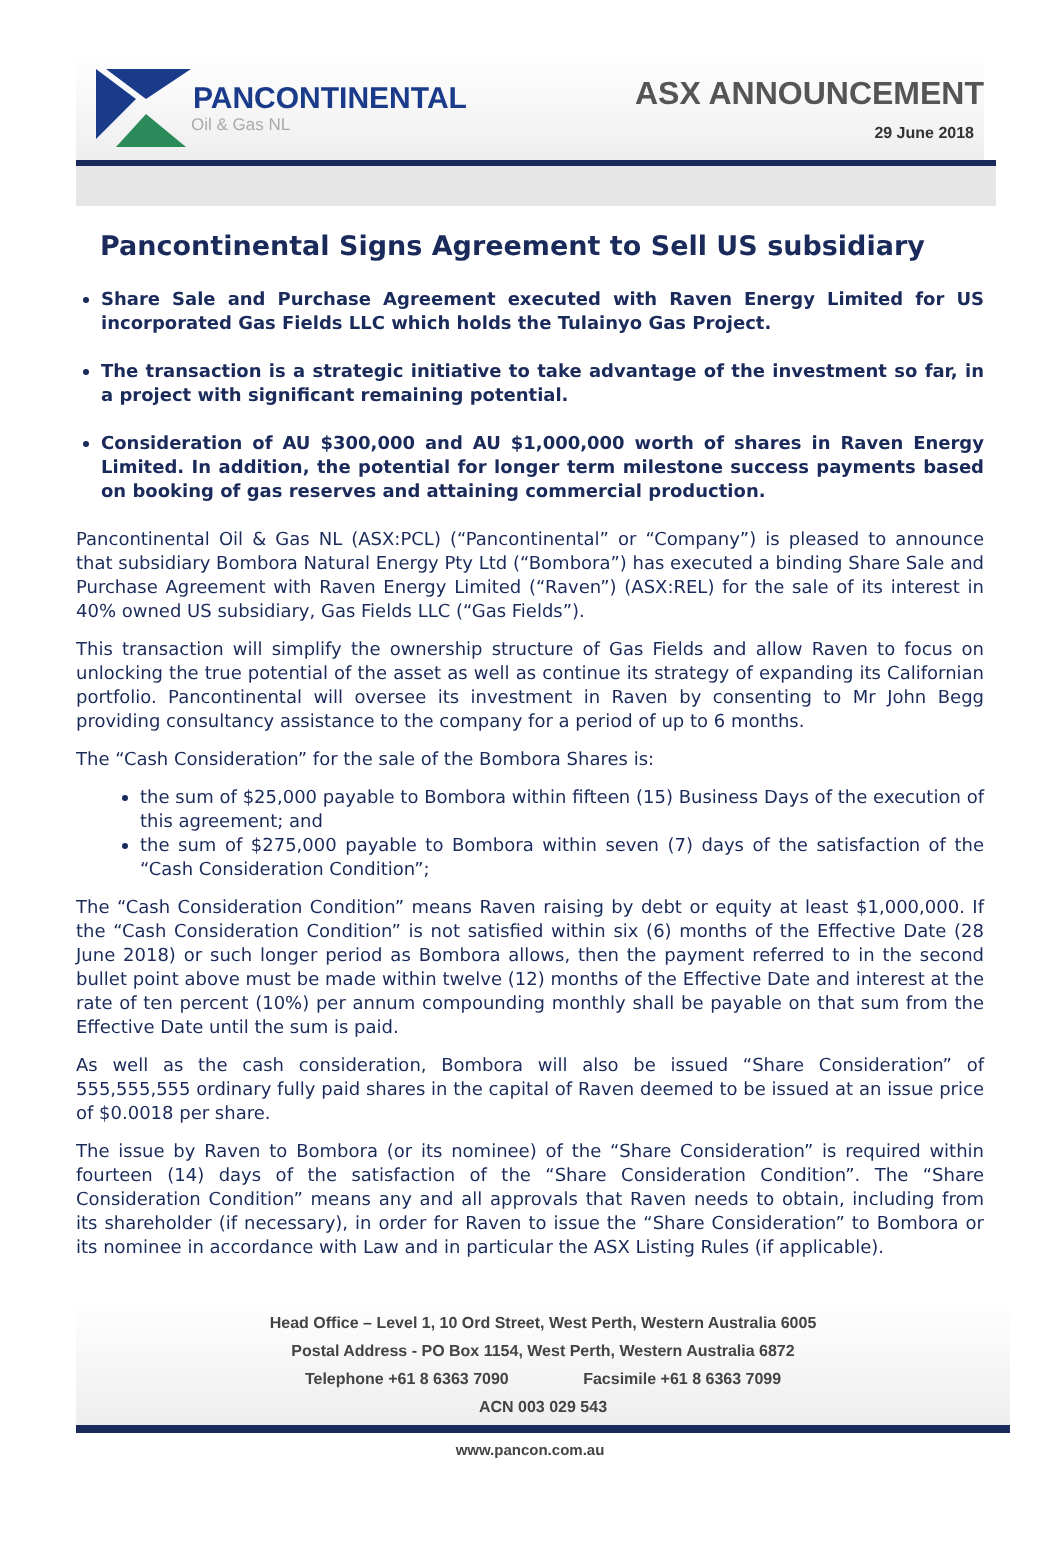PANCONTINENTAL
Oil & Gas NL
ASX ANNOUNCEMENT
29 June 2018
Pancontinental Signs Agreement to Sell US subsidiary
Share Sale and Purchase Agreement executed with Raven Energy Limited for US incorporated Gas Fields LLC which holds the Tulainyo Gas Project.
The transaction is a strategic initiative to take advantage of the investment so far, in a project with significant remaining potential.
Consideration of AU $300,000 and AU $1,000,000 worth of shares in Raven Energy Limited. In addition, the potential for longer term milestone success payments based on booking of gas reserves and attaining commercial production.
Pancontinental Oil & Gas NL (ASX:PCL) (“Pancontinental” or “Company”) is pleased to announce that subsidiary Bombora Natural Energy Pty Ltd (“Bombora”) has executed a binding Share Sale and Purchase Agreement with Raven Energy Limited (“Raven”) (ASX:REL) for the sale of its interest in 40% owned US subsidiary, Gas Fields LLC (“Gas Fields”).
This transaction will simplify the ownership structure of Gas Fields and allow Raven to focus on unlocking the true potential of the asset as well as continue its strategy of expanding its Californian portfolio. Pancontinental will oversee its investment in Raven by consenting to Mr John Begg providing consultancy assistance to the company for a period of up to 6 months.
The “Cash Consideration” for the sale of the Bombora Shares is:
the sum of $25,000 payable to Bombora within fifteen (15) Business Days of the execution of this agreement; and
the sum of $275,000 payable to Bombora within seven (7) days of the satisfaction of the “Cash Consideration Condition”;
The “Cash Consideration Condition” means Raven raising by debt or equity at least $1,000,000. If the “Cash Consideration Condition” is not satisfied within six (6) months of the Effective Date (28 June 2018) or such longer period as Bombora allows, then the payment referred to in the second bullet point above must be made within twelve (12) months of the Effective Date and interest at the rate of ten percent (10%) per annum compounding monthly shall be payable on that sum from the Effective Date until the sum is paid.
As well as the cash consideration, Bombora will also be issued “Share Consideration” of 555,555,555 ordinary fully paid shares in the capital of Raven deemed to be issued at an issue price of $0.0018 per share.
The issue by Raven to Bombora (or its nominee) of the “Share Consideration” is required within fourteen (14) days of the satisfaction of the “Share Consideration Condition”. The “Share Consideration Condition” means any and all approvals that Raven needs to obtain, including from its shareholder (if necessary), in order for Raven to issue the “Share Consideration” to Bombora or its nominee in accordance with Law and in particular the ASX Listing Rules (if applicable).
Head Office – Level 1, 10 Ord Street, West Perth, Western Australia 6005
Postal Address - PO Box 1154, West Perth, Western Australia 6872
Telephone +61 8 6363 7090 Facsimile +61 8 6363 7099
ACN 003 029 543
www.pancon.com.au